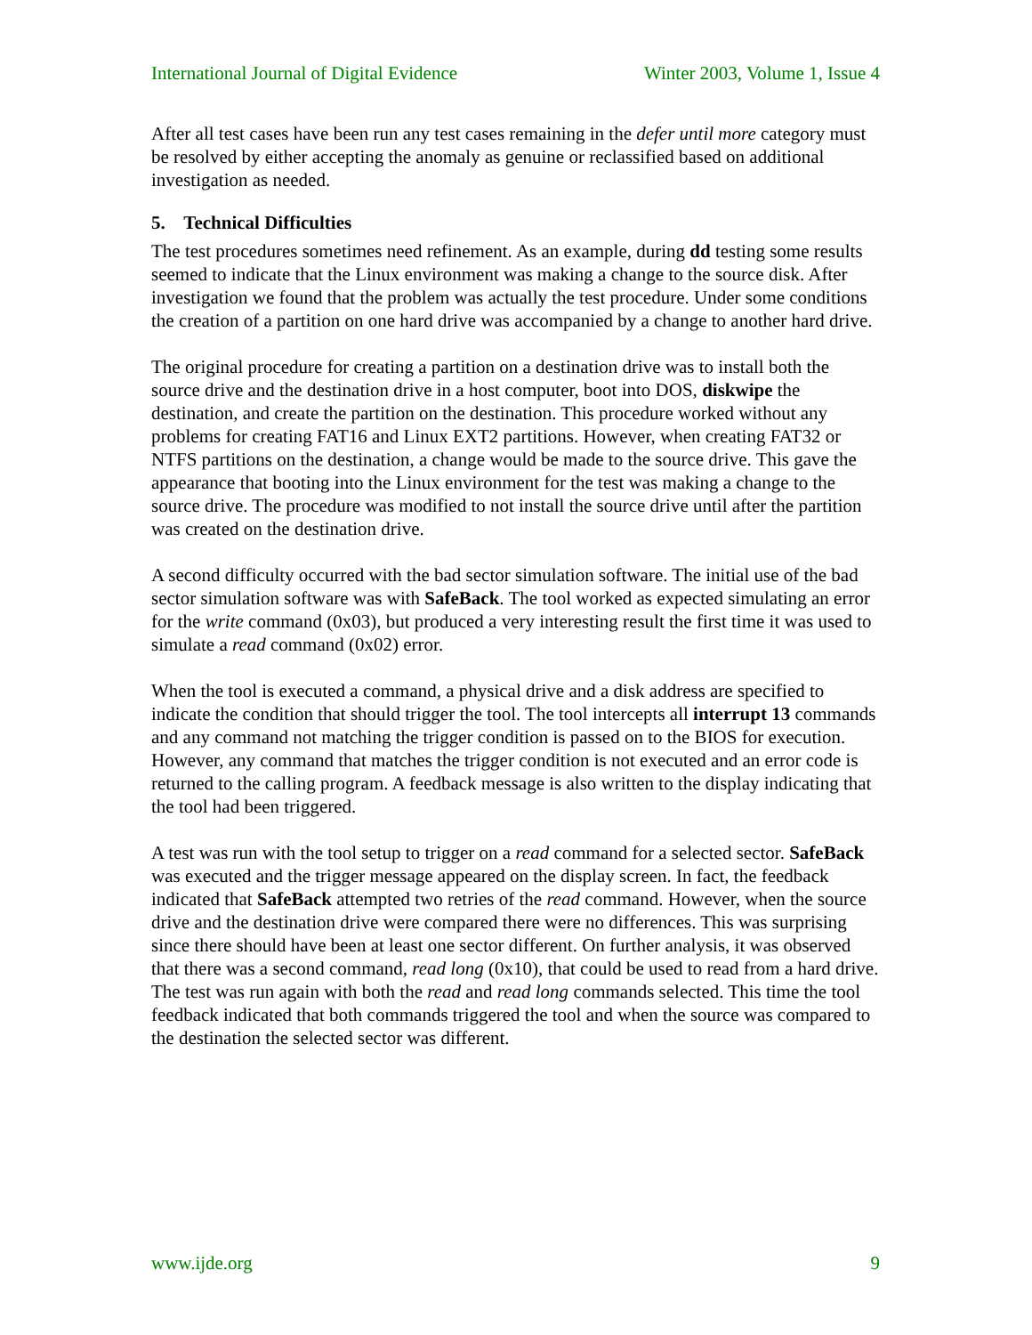International Journal of Digital Evidence Winter 2003, Volume 1, Issue 4
After all test cases have been run any test cases remaining in the defer until more category must be resolved by either accepting the anomaly as genuine or reclassified based on additional investigation as needed.
5. Technical Difficulties
The test procedures sometimes need refinement. As an example, during dd testing some results seemed to indicate that the Linux environment was making a change to the source disk. After investigation we found that the problem was actually the test procedure. Under some conditions the creation of a partition on one hard drive was accompanied by a change to another hard drive.
The original procedure for creating a partition on a destination drive was to install both the source drive and the destination drive in a host computer, boot into DOS, diskwipe the destination, and create the partition on the destination. This procedure worked without any problems for creating FAT16 and Linux EXT2 partitions. However, when creating FAT32 or NTFS partitions on the destination, a change would be made to the source drive. This gave the appearance that booting into the Linux environment for the test was making a change to the source drive. The procedure was modified to not install the source drive until after the partition was created on the destination drive.
A second difficulty occurred with the bad sector simulation software. The initial use of the bad sector simulation software was with SafeBack. The tool worked as expected simulating an error for the write command (0x03), but produced a very interesting result the first time it was used to simulate a read command (0x02) error.
When the tool is executed a command, a physical drive and a disk address are specified to indicate the condition that should trigger the tool. The tool intercepts all interrupt 13 commands and any command not matching the trigger condition is passed on to the BIOS for execution. However, any command that matches the trigger condition is not executed and an error code is returned to the calling program. A feedback message is also written to the display indicating that the tool had been triggered.
A test was run with the tool setup to trigger on a read command for a selected sector. SafeBack was executed and the trigger message appeared on the display screen. In fact, the feedback indicated that SafeBack attempted two retries of the read command. However, when the source drive and the destination drive were compared there were no differences. This was surprising since there should have been at least one sector different. On further analysis, it was observed that there was a second command, read long (0x10), that could be used to read from a hard drive. The test was run again with both the read and read long commands selected. This time the tool feedback indicated that both commands triggered the tool and when the source was compared to the destination the selected sector was different.
www.ijde.org 9